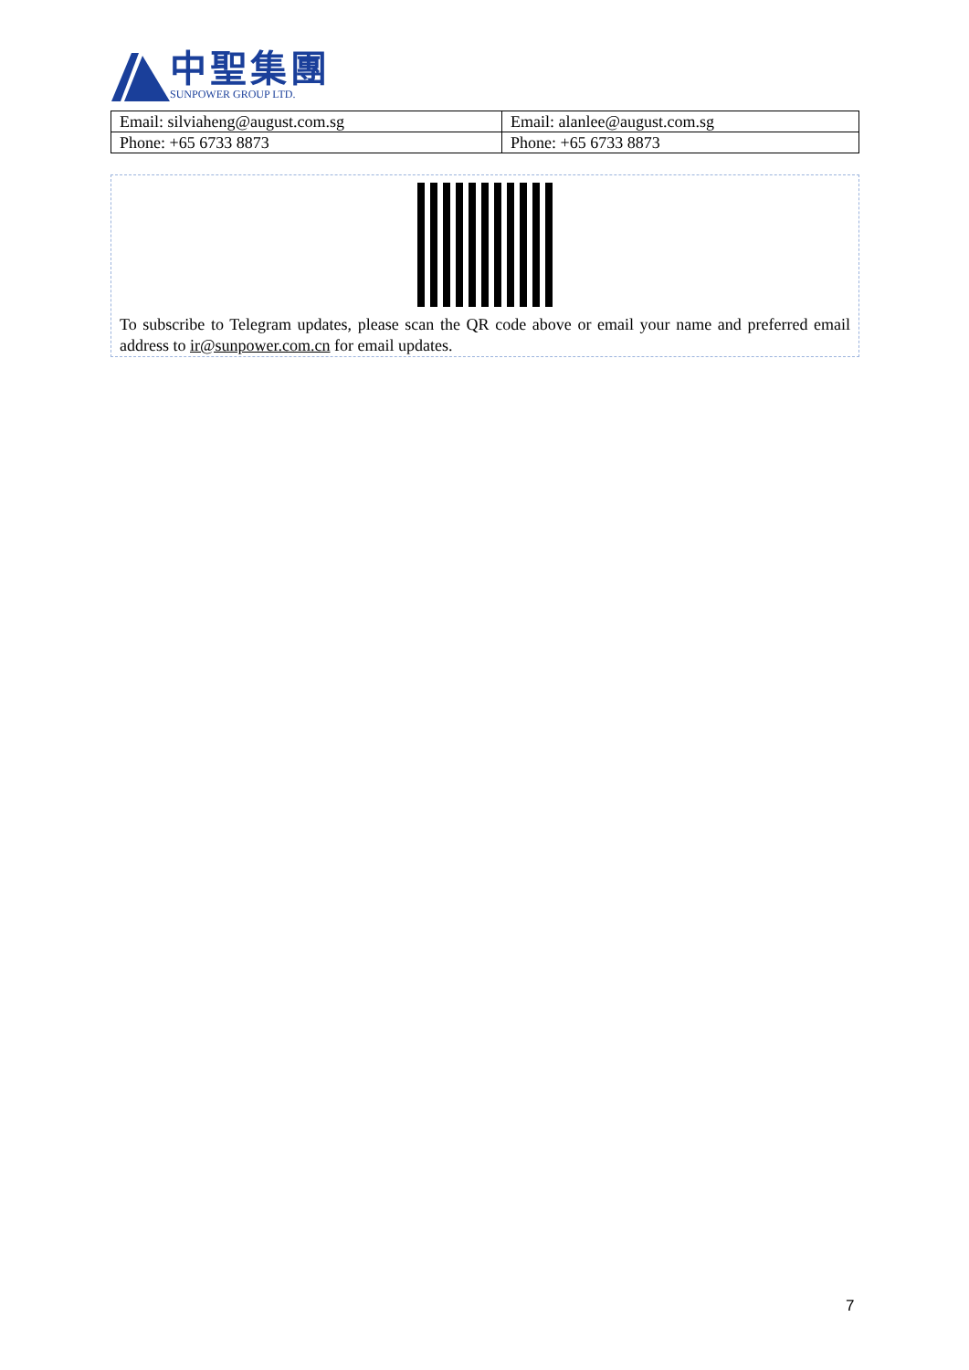中聖集團
SUNPOWER GROUP LTD.
| Email: silviaheng@august.com.sg | Email: alanlee@august.com.sg |
| Phone: +65 6733 8873 | Phone: +65 6733 8873 |
To subscribe to Telegram updates, please scan the QR code above or email your name and preferred email address to ir@sunpower.com.cn for email updates.
7